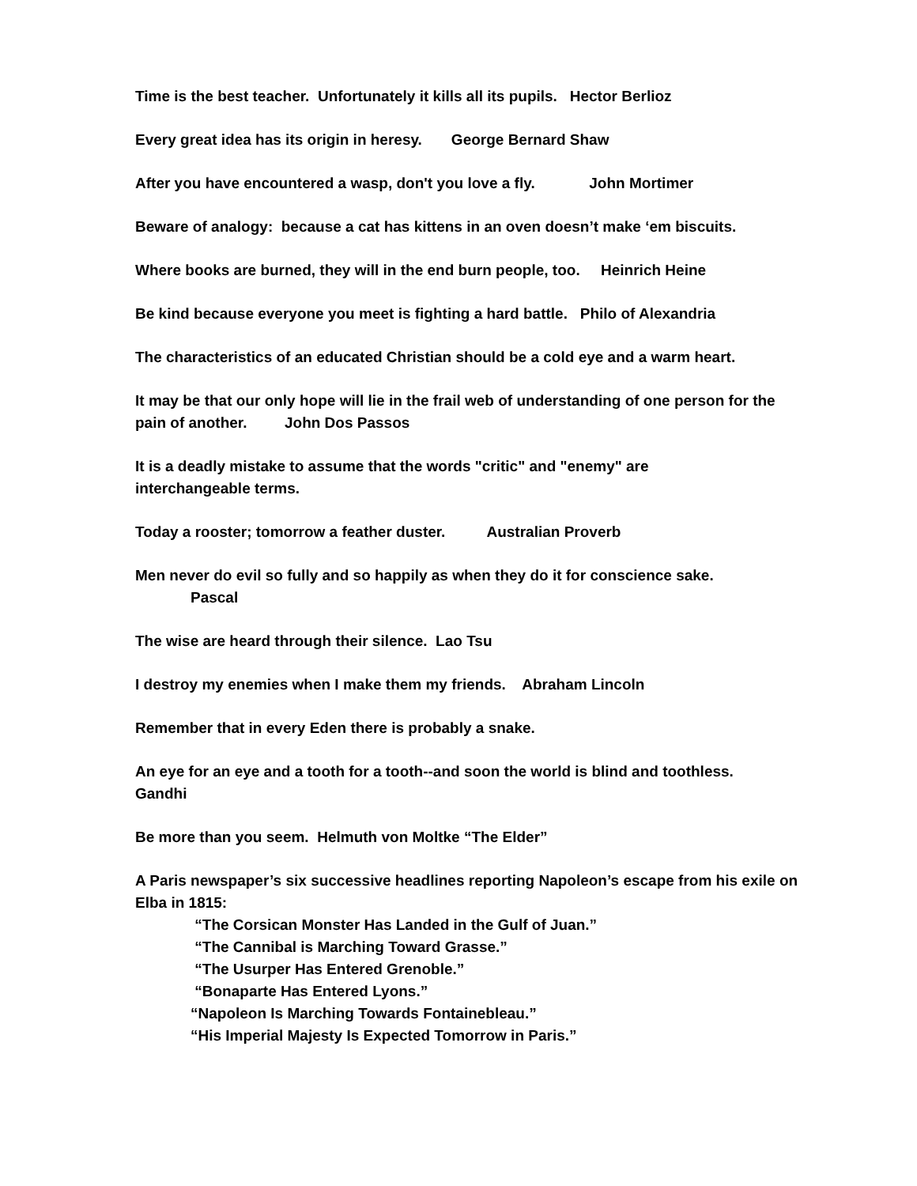Time is the best teacher. Unfortunately it kills all its pupils. Hector Berlioz
Every great idea has its origin in heresy. George Bernard Shaw
After you have encountered a wasp, don't you love a fly. John Mortimer
Beware of analogy: because a cat has kittens in an oven doesn’t make ‘em biscuits.
Where books are burned, they will in the end burn people, too. Heinrich Heine
Be kind because everyone you meet is fighting a hard battle. Philo of Alexandria
The characteristics of an educated Christian should be a cold eye and a warm heart.
It may be that our only hope will lie in the frail web of understanding of one person for the pain of another. John Dos Passos
It is a deadly mistake to assume that the words "critic" and "enemy" are
interchangeable terms.
Today a rooster; tomorrow a feather duster. Australian Proverb
Men never do evil so fully and so happily as when they do it for conscience sake.
Pascal
The wise are heard through their silence. Lao Tsu
I destroy my enemies when I make them my friends. Abraham Lincoln
Remember that in every Eden there is probably a snake.
An eye for an eye and a tooth for a tooth--and soon the world is blind and toothless.
Gandhi
Be more than you seem. Helmuth von Moltke “The Elder”
A Paris newspaper’s six successive headlines reporting Napoleon’s escape from his exile on Elba in 1815:
“The Corsican Monster Has Landed in the Gulf of Juan.”
“The Cannibal is Marching Toward Grasse.”
“The Usurper Has Entered Grenoble.”
“Bonaparte Has Entered Lyons.”
“Napoleon Is Marching Towards Fontainebleau.”
“His Imperial Majesty Is Expected Tomorrow in Paris.”